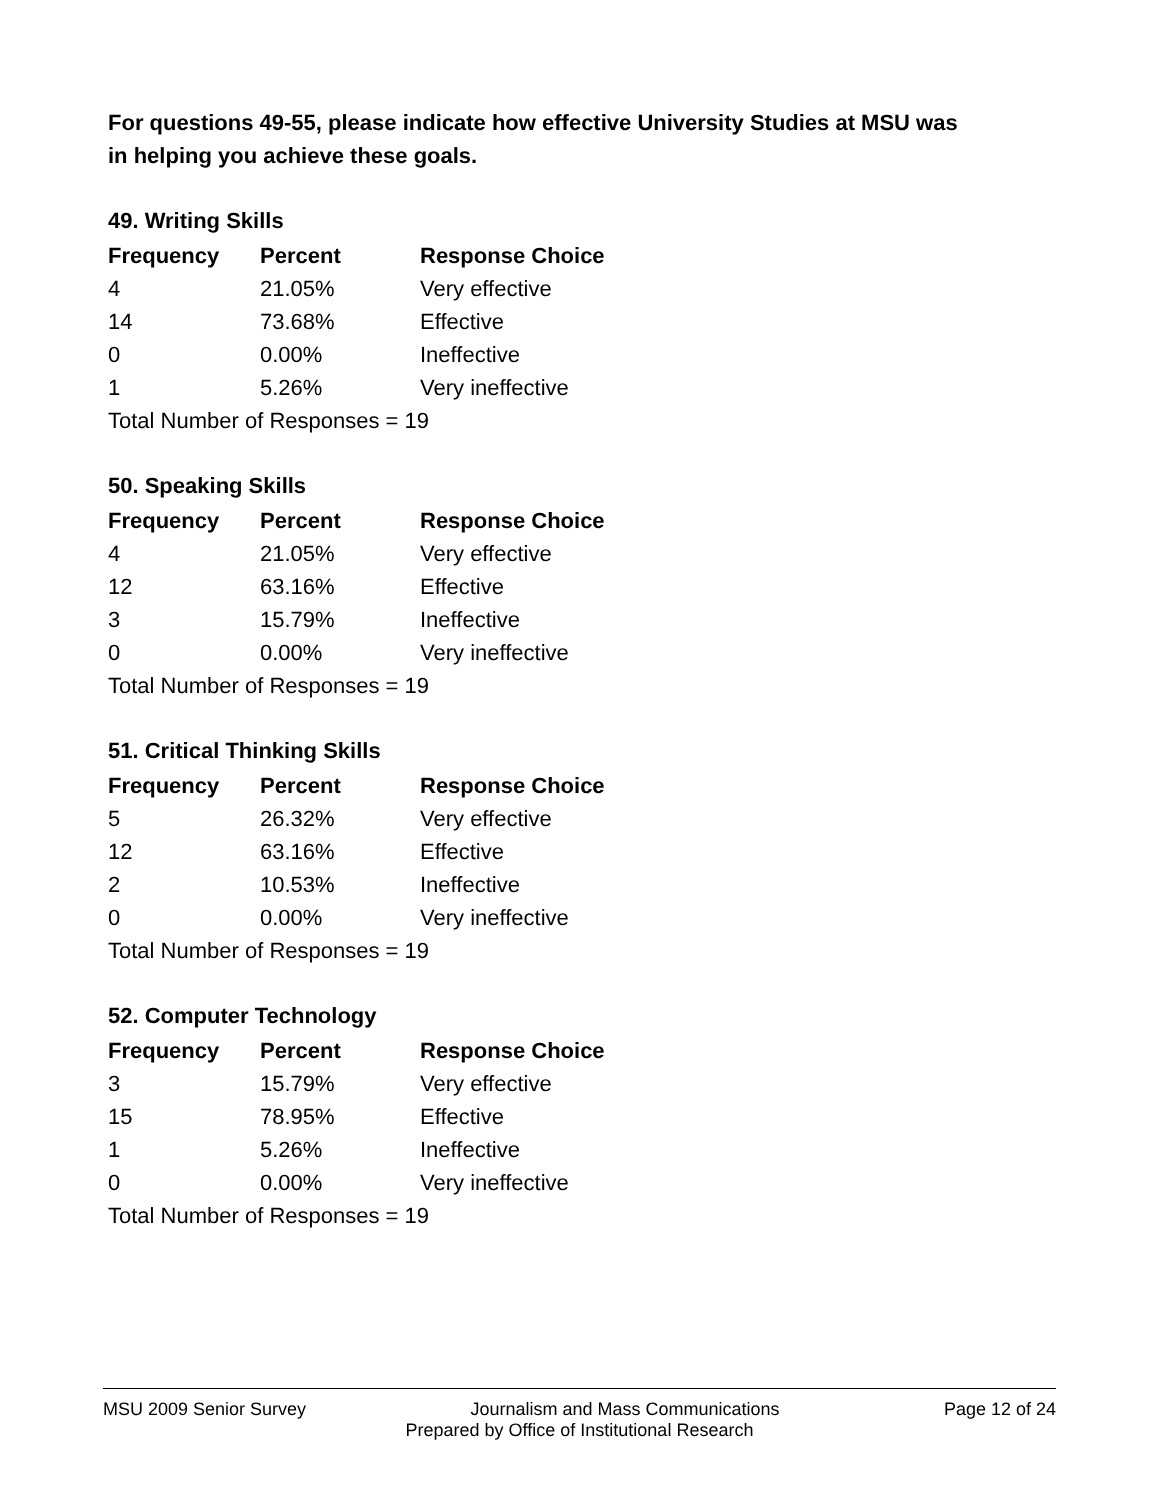For questions 49-55, please indicate how effective University Studies at MSU was in helping you achieve these goals.
49. Writing Skills
| Frequency | Percent | Response Choice |
| --- | --- | --- |
| 4 | 21.05% | Very effective |
| 14 | 73.68% | Effective |
| 0 | 0.00% | Ineffective |
| 1 | 5.26% | Very ineffective |
| Total Number of Responses = 19 | | |
50. Speaking Skills
| Frequency | Percent | Response Choice |
| --- | --- | --- |
| 4 | 21.05% | Very effective |
| 12 | 63.16% | Effective |
| 3 | 15.79% | Ineffective |
| 0 | 0.00% | Very ineffective |
| Total Number of Responses = 19 | | |
51. Critical Thinking Skills
| Frequency | Percent | Response Choice |
| --- | --- | --- |
| 5 | 26.32% | Very effective |
| 12 | 63.16% | Effective |
| 2 | 10.53% | Ineffective |
| 0 | 0.00% | Very ineffective |
| Total Number of Responses = 19 | | |
52. Computer Technology
| Frequency | Percent | Response Choice |
| --- | --- | --- |
| 3 | 15.79% | Very effective |
| 15 | 78.95% | Effective |
| 1 | 5.26% | Ineffective |
| 0 | 0.00% | Very ineffective |
| Total Number of Responses = 19 | | |
MSU 2009 Senior Survey Journalism and Mass Communications Page 12 of 24
Prepared by Office of Institutional Research